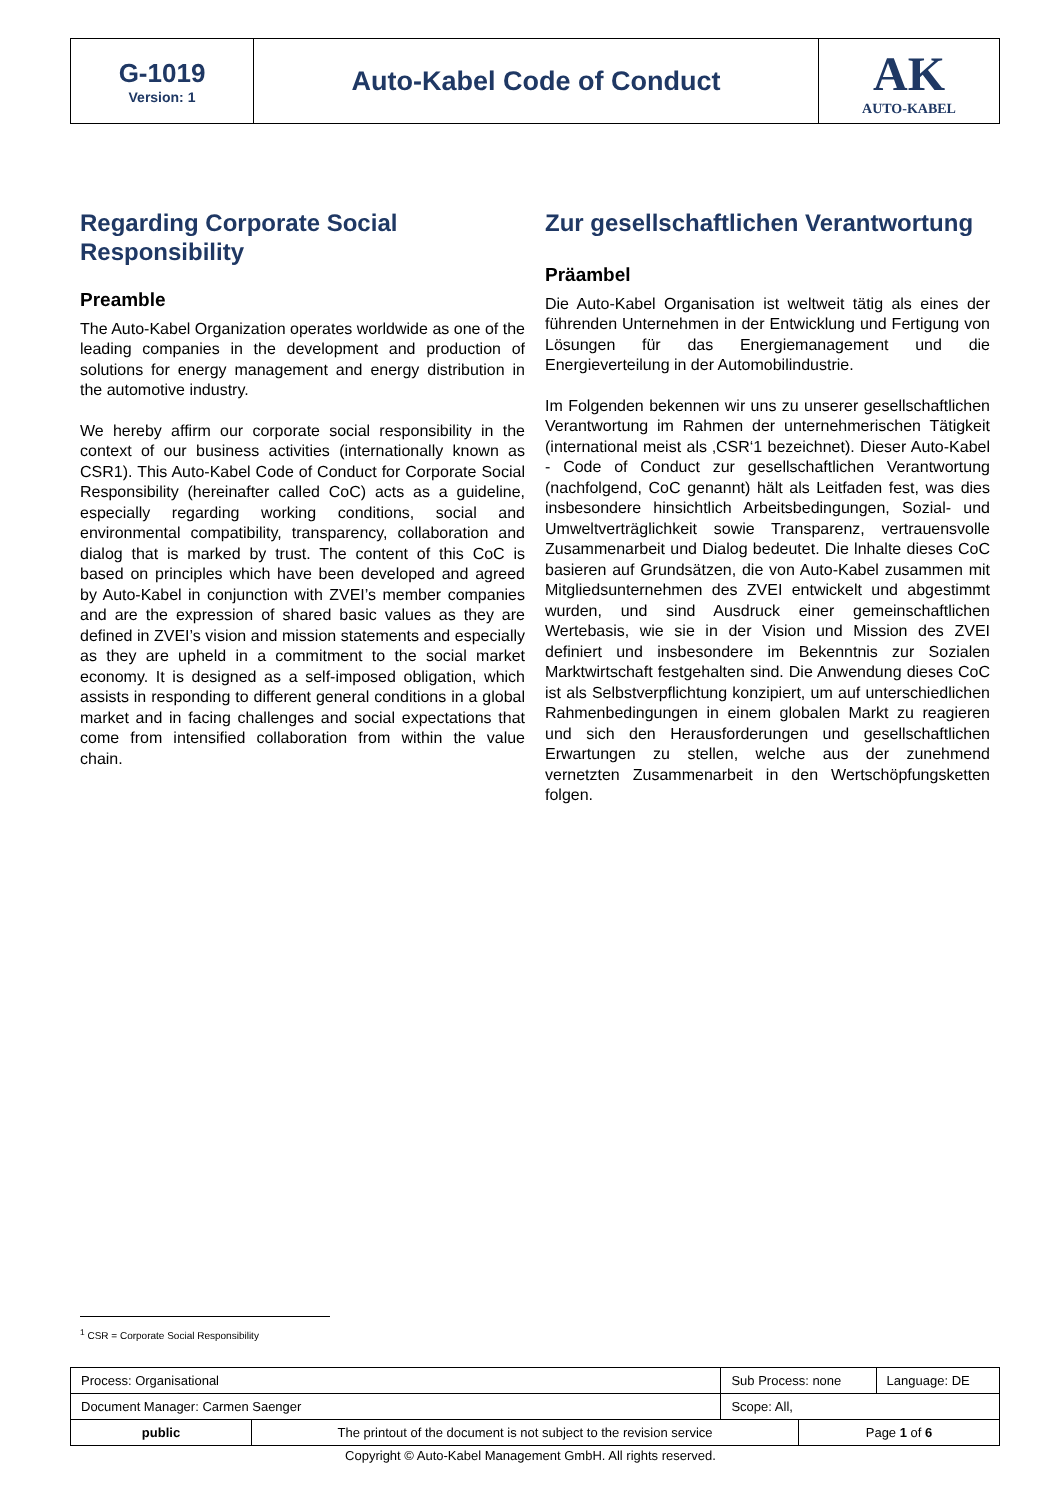| G-1019 Version: 1 | Auto-Kabel Code of Conduct | AK AUTO-KABEL |
Regarding Corporate Social Responsibility
Preamble
The Auto-Kabel Organization operates worldwide as one of the leading companies in the development and production of solutions for energy management and energy distribution in the automotive industry.
We hereby affirm our corporate social responsibility in the context of our business activities (internationally known as CSR1). This Auto-Kabel Code of Conduct for Corporate Social Responsibility (hereinafter called CoC) acts as a guideline, especially regarding working conditions, social and environmental compatibility, transparency, collaboration and dialog that is marked by trust. The content of this CoC is based on principles which have been developed and agreed by Auto-Kabel in conjunction with ZVEI’s member companies and are the expression of shared basic values as they are defined in ZVEI’s vision and mission statements and especially as they are upheld in a commitment to the social market economy. It is designed as a self-imposed obligation, which assists in responding to different general conditions in a global market and in facing challenges and social expectations that come from intensified collaboration from within the value chain.
Zur gesellschaftlichen Verantwortung
Präambel
Die Auto-Kabel Organisation ist weltweit tätig als eines der führenden Unternehmen in der Entwicklung und Fertigung von Lösungen für das Energiemanagement und die Energieverteilung in der Automobilindustrie.
Im Folgenden bekennen wir uns zu unserer gesellschaftlichen Verantwortung im Rahmen der unternehmerischen Tätigkeit (international meist als ‚CSR‘1 bezeichnet). Dieser Auto-Kabel - Code of Conduct zur gesellschaftlichen Verantwortung (nachfolgend, CoC genannt) hält als Leitfaden fest, was dies insbesondere hinsichtlich Arbeitsbedingungen, Sozial- und Umweltverträglichkeit sowie Transparenz, vertrauensvolle Zusammenarbeit und Dialog bedeutet. Die lnhalte dieses CoC basieren auf Grundsätzen, die von Auto-Kabel zusammen mit Mitgliedsunternehmen des ZVEI entwickelt und abgestimmt wurden, und sind Ausdruck einer gemeinschaftlichen Wertebasis, wie sie in der Vision und Mission des ZVEI definiert und insbesondere im Bekenntnis zur Sozialen Marktwirtschaft festgehalten sind. Die Anwendung dieses CoC ist als Selbstverpflichtung konzipiert, um auf unterschiedlichen Rahmenbedingungen in einem globalen Markt zu reagieren und sich den Herausforderungen und gesellschaftlichen Erwartungen zu stellen, welche aus der zunehmend vernetzten Zusammenarbeit in den Wertschöpfungsketten folgen.
<sup>1</sup> CSR = Corporate Social Responsibility
| Process: Organisational | | Sub Process: none | | Language: DE |
| Document Manager: Carmen Saenger | | Scope: All, | | |
| public | The printout of the document is not subject to the revision service | | Page 1 of 6 | |
Copyright © Auto-Kabel Management GmbH. All rights reserved.